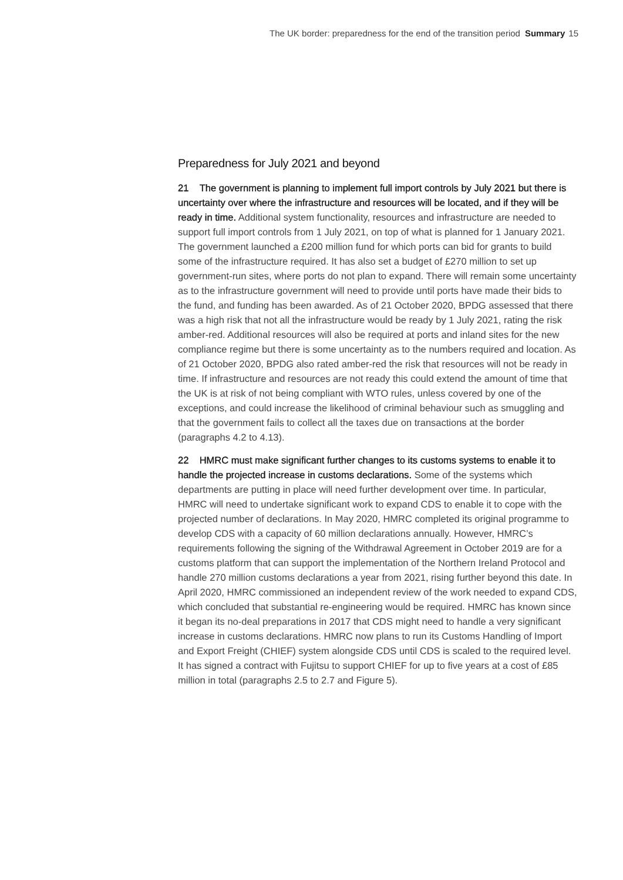The UK border: preparedness for the end of the transition period Summary 15
Preparedness for July 2021 and beyond
21 The government is planning to implement full import controls by July 2021 but there is uncertainty over where the infrastructure and resources will be located, and if they will be ready in time. Additional system functionality, resources and infrastructure are needed to support full import controls from 1 July 2021, on top of what is planned for 1 January 2021. The government launched a £200 million fund for which ports can bid for grants to build some of the infrastructure required. It has also set a budget of £270 million to set up government-run sites, where ports do not plan to expand. There will remain some uncertainty as to the infrastructure government will need to provide until ports have made their bids to the fund, and funding has been awarded. As of 21 October 2020, BPDG assessed that there was a high risk that not all the infrastructure would be ready by 1 July 2021, rating the risk amber-red. Additional resources will also be required at ports and inland sites for the new compliance regime but there is some uncertainty as to the numbers required and location. As of 21 October 2020, BPDG also rated amber-red the risk that resources will not be ready in time. If infrastructure and resources are not ready this could extend the amount of time that the UK is at risk of not being compliant with WTO rules, unless covered by one of the exceptions, and could increase the likelihood of criminal behaviour such as smuggling and that the government fails to collect all the taxes due on transactions at the border (paragraphs 4.2 to 4.13).
22 HMRC must make significant further changes to its customs systems to enable it to handle the projected increase in customs declarations. Some of the systems which departments are putting in place will need further development over time. In particular, HMRC will need to undertake significant work to expand CDS to enable it to cope with the projected number of declarations. In May 2020, HMRC completed its original programme to develop CDS with a capacity of 60 million declarations annually. However, HMRC’s requirements following the signing of the Withdrawal Agreement in October 2019 are for a customs platform that can support the implementation of the Northern Ireland Protocol and handle 270 million customs declarations a year from 2021, rising further beyond this date. In April 2020, HMRC commissioned an independent review of the work needed to expand CDS, which concluded that substantial re-engineering would be required. HMRC has known since it began its no-deal preparations in 2017 that CDS might need to handle a very significant increase in customs declarations. HMRC now plans to run its Customs Handling of Import and Export Freight (CHIEF) system alongside CDS until CDS is scaled to the required level. It has signed a contract with Fujitsu to support CHIEF for up to five years at a cost of £85 million in total (paragraphs 2.5 to 2.7 and Figure 5).